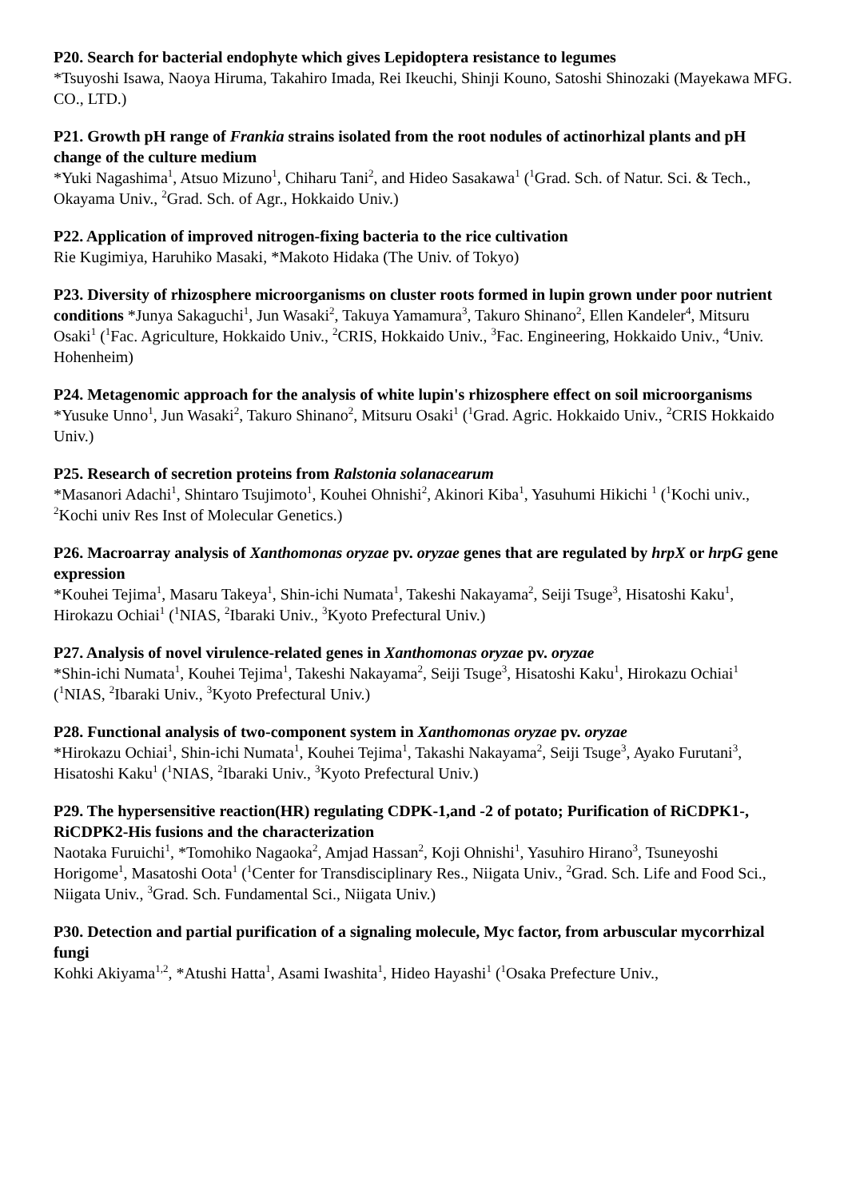P20. Search for bacterial endophyte which gives Lepidoptera resistance to legumes
*Tsuyoshi Isawa, Naoya Hiruma, Takahiro Imada, Rei Ikeuchi, Shinji Kouno, Satoshi Shinozaki (Mayekawa MFG. CO., LTD.)
P21. Growth pH range of Frankia strains isolated from the root nodules of actinorhizal plants and pH change of the culture medium
*Yuki Nagashima<sup>1</sup>, Atsuo Mizuno<sup>1</sup>, Chiharu Tani<sup>2</sup>, and Hideo Sasakawa<sup>1</sup> (<sup>1</sup>Grad. Sch. of Natur. Sci. & Tech., Okayama Univ., <sup>2</sup>Grad. Sch. of Agr., Hokkaido Univ.)
P22. Application of improved nitrogen-fixing bacteria to the rice cultivation
Rie Kugimiya, Haruhiko Masaki, *Makoto Hidaka (The Univ. of Tokyo)
P23. Diversity of rhizosphere microorganisms on cluster roots formed in lupin grown under poor nutrient conditions *Junya Sakaguchi<sup>1</sup>, Jun Wasaki<sup>2</sup>, Takuya Yamamura<sup>3</sup>, Takuro Shinano<sup>2</sup>, Ellen Kandeler<sup>4</sup>, Mitsuru Osaki<sup>1</sup> (<sup>1</sup>Fac. Agriculture, Hokkaido Univ., <sup>2</sup>CRIS, Hokkaido Univ., <sup>3</sup>Fac. Engineering, Hokkaido Univ., <sup>4</sup>Univ. Hohenheim)
P24. Metagenomic approach for the analysis of white lupin's rhizosphere effect on soil microorganisms
*Yusuke Unno<sup>1</sup>, Jun Wasaki<sup>2</sup>, Takuro Shinano<sup>2</sup>, Mitsuru Osaki<sup>1</sup> (<sup>1</sup>Grad. Agric. Hokkaido Univ., <sup>2</sup>CRIS Hokkaido Univ.)
P25. Research of secretion proteins from Ralstonia solanacearum
*Masanori Adachi<sup>1</sup>, Shintaro Tsujimoto<sup>1</sup>, Kouhei Ohnishi<sup>2</sup>, Akinori Kiba<sup>1</sup>, Yasuhumi Hikichi <sup>1</sup> (<sup>1</sup>Kochi univ., <sup>2</sup>Kochi univ Res Inst of Molecular Genetics.)
P26. Macroarray analysis of Xanthomonas oryzae pv. oryzae genes that are regulated by hrpX or hrpG gene expression
*Kouhei Tejima<sup>1</sup>, Masaru Takeya<sup>1</sup>, Shin-ichi Numata<sup>1</sup>, Takeshi Nakayama<sup>2</sup>, Seiji Tsuge<sup>3</sup>, Hisatoshi Kaku<sup>1</sup>, Hirokazu Ochiai<sup>1</sup> (<sup>1</sup>NIAS, <sup>2</sup>Ibaraki Univ., <sup>3</sup>Kyoto Prefectural Univ.)
P27. Analysis of novel virulence-related genes in Xanthomonas oryzae pv. oryzae
*Shin-ichi Numata<sup>1</sup>, Kouhei Tejima<sup>1</sup>, Takeshi Nakayama<sup>2</sup>, Seiji Tsuge<sup>3</sup>, Hisatoshi Kaku<sup>1</sup>, Hirokazu Ochiai<sup>1</sup> (<sup>1</sup>NIAS, <sup>2</sup>Ibaraki Univ., <sup>3</sup>Kyoto Prefectural Univ.)
P28. Functional analysis of two-component system in Xanthomonas oryzae pv. oryzae
*Hirokazu Ochiai<sup>1</sup>, Shin-ichi Numata<sup>1</sup>, Kouhei Tejima<sup>1</sup>, Takashi Nakayama<sup>2</sup>, Seiji Tsuge<sup>3</sup>, Ayako Furutani<sup>3</sup>, Hisatoshi Kaku<sup>1</sup> (<sup>1</sup>NIAS, <sup>2</sup>Ibaraki Univ., <sup>3</sup>Kyoto Prefectural Univ.)
P29. The hypersensitive reaction(HR) regulating CDPK-1,and -2 of potato; Purification of RiCDPK1-, RiCDPK2-His fusions and the characterization
Naotaka Furuichi<sup>1</sup>, *Tomohiko Nagaoka<sup>2</sup>, Amjad Hassan<sup>2</sup>, Koji Ohnishi<sup>1</sup>, Yasuhiro Hirano<sup>3</sup>, Tsuneyoshi Horigome<sup>1</sup>, Masatoshi Oota<sup>1</sup> (<sup>1</sup>Center for Transdisciplinary Res., Niigata Univ., <sup>2</sup>Grad. Sch. Life and Food Sci., Niigata Univ., <sup>3</sup>Grad. Sch. Fundamental Sci., Niigata Univ.)
P30. Detection and partial purification of a signaling molecule, Myc factor, from arbuscular mycorrhizal fungi
Kohki Akiyama<sup>1,2</sup>, *Atushi Hatta<sup>1</sup>, Asami Iwashita<sup>1</sup>, Hideo Hayashi<sup>1</sup> (<sup>1</sup>Osaka Prefecture Univ.,